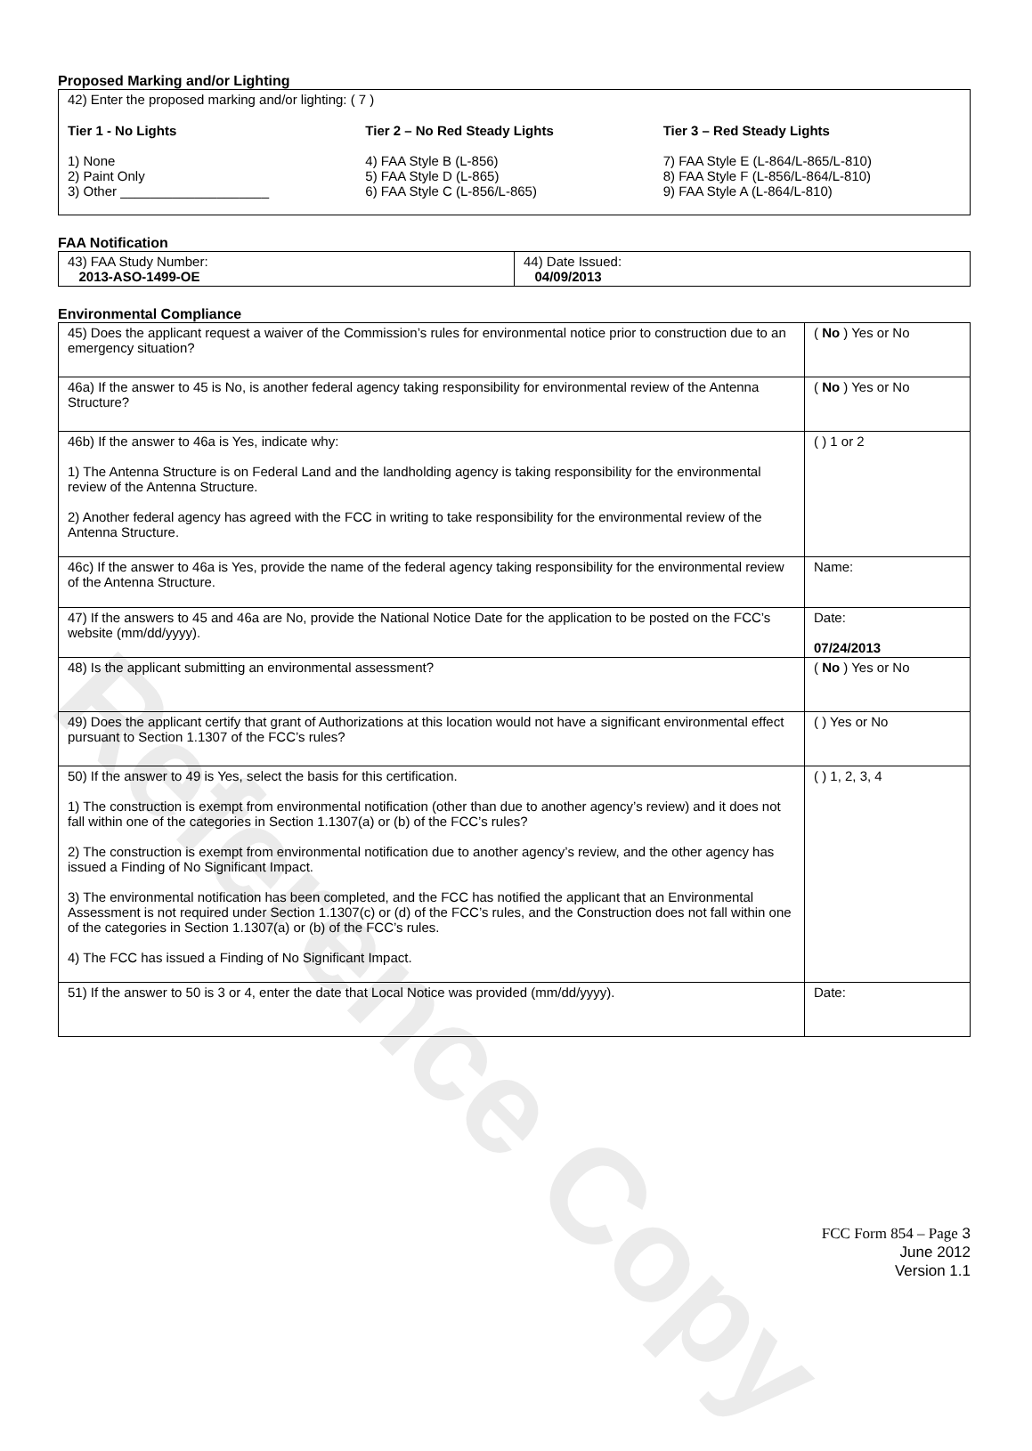Reference Copy
Proposed Marking and/or Lighting
42) Enter the proposed marking and/or lighting: ( 7 )
Tier 1 - No Lights
1) None
2) Paint Only
3) Other ____________________
Tier 2 – No Red Steady Lights
4) FAA Style B (L-856)
5) FAA Style D (L-865)
6) FAA Style C (L-856/L-865)
Tier 3 – Red Steady Lights
7) FAA Style E (L-864/L-865/L-810)
8) FAA Style F (L-856/L-864/L-810)
9) FAA Style A (L-864/L-810)
FAA Notification
| 43) FAA Study Number: 2013-ASO-1499-OE | 44) Date Issued: 04/09/2013 |
Environmental Compliance
| 45) Does the applicant request a waiver of the Commission’s rules for environmental notice prior to construction due to an emergency situation? | ( No ) Yes or No |
| 46a) If the answer to 45 is No, is another federal agency taking responsibility for environmental review of the Antenna Structure? | ( No ) Yes or No |
| 46b) If the answer to 46a is Yes, indicate why: 1) The Antenna Structure is on Federal Land and the landholding agency is taking responsibility for the environmental review of the Antenna Structure. 2) Another federal agency has agreed with the FCC in writing to take responsibility for the environmental review of the Antenna Structure. | ( ) 1 or 2 |
| 46c) If the answer to 46a is Yes, provide the name of the federal agency taking responsibility for the environmental review of the Antenna Structure. | Name: |
| 47) If the answers to 45 and 46a are No, provide the National Notice Date for the application to be posted on the FCC’s website (mm/dd/yyyy). | Date: 07/24/2013 |
| 48) Is the applicant submitting an environmental assessment? | ( No ) Yes or No |
| 49) Does the applicant certify that grant of Authorizations at this location would not have a significant environmental effect pursuant to Section 1.1307 of the FCC’s rules? | ( ) Yes or No |
| 50) If the answer to 49 is Yes, select the basis for this certification. 1) The construction is exempt from environmental notification (other than due to another agency’s review) and it does not fall within one of the categories in Section 1.1307(a) or (b) of the FCC’s rules? 2) The construction is exempt from environmental notification due to another agency’s review, and the other agency has issued a Finding of No Significant Impact. 3) The environmental notification has been completed, and the FCC has notified the applicant that an Environmental Assessment is not required under Section 1.1307(c) or (d) of the FCC’s rules, and the Construction does not fall within one of the categories in Section 1.1307(a) or (b) of the FCC’s rules. 4) The FCC has issued a Finding of No Significant Impact. | ( ) 1, 2, 3, 4 |
| 51) If the answer to 50 is 3 or 4, enter the date that Local Notice was provided (mm/dd/yyyy). | Date: |
FCC Form 854 – Page 3
June 2012
Version 1.1